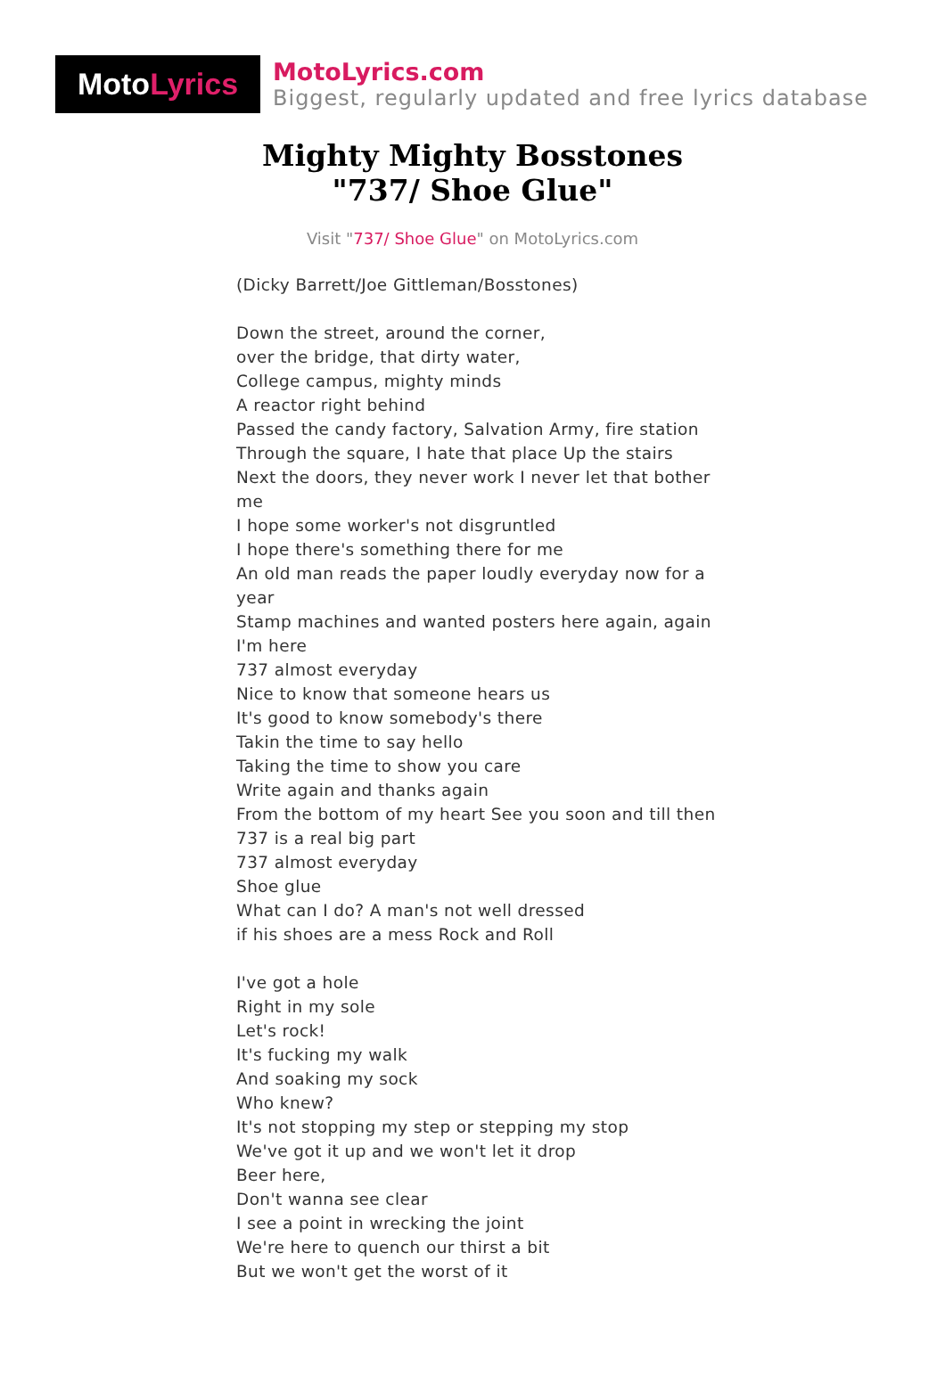Moto Lyrics
MotoLyrics.com
Biggest, regularly updated and free lyrics database
Mighty Mighty Bosstones
"737/ Shoe Glue"
Visit "737/ Shoe Glue" on MotoLyrics.com
(Dicky Barrett/Joe Gittleman/Bosstones)
Down the street, around the corner,
over the bridge, that dirty water,
College campus, mighty minds
A reactor right behind
Passed the candy factory, Salvation Army, fire station
Through the square, I hate that place Up the stairs
Next the doors, they never work I never let that bother me
I hope some worker's not disgruntled
I hope there's something there for me
An old man reads the paper loudly everyday now for a year
Stamp machines and wanted posters here again, again I'm here
737 almost everyday
Nice to know that someone hears us
It's good to know somebody's there
Takin the time to say hello
Taking the time to show you care
Write again and thanks again
From the bottom of my heart See you soon and till then
737 is a real big part
737 almost everyday
Shoe glue
What can I do? A man's not well dressed
if his shoes are a mess Rock and Roll
I've got a hole
Right in my sole
Let's rock!
It's fucking my walk
And soaking my sock
Who knew?
It's not stopping my step or stepping my stop
We've got it up and we won't let it drop
Beer here,
Don't wanna see clear
I see a point in wrecking the joint
We're here to quench our thirst a bit
But we won't get the worst of it